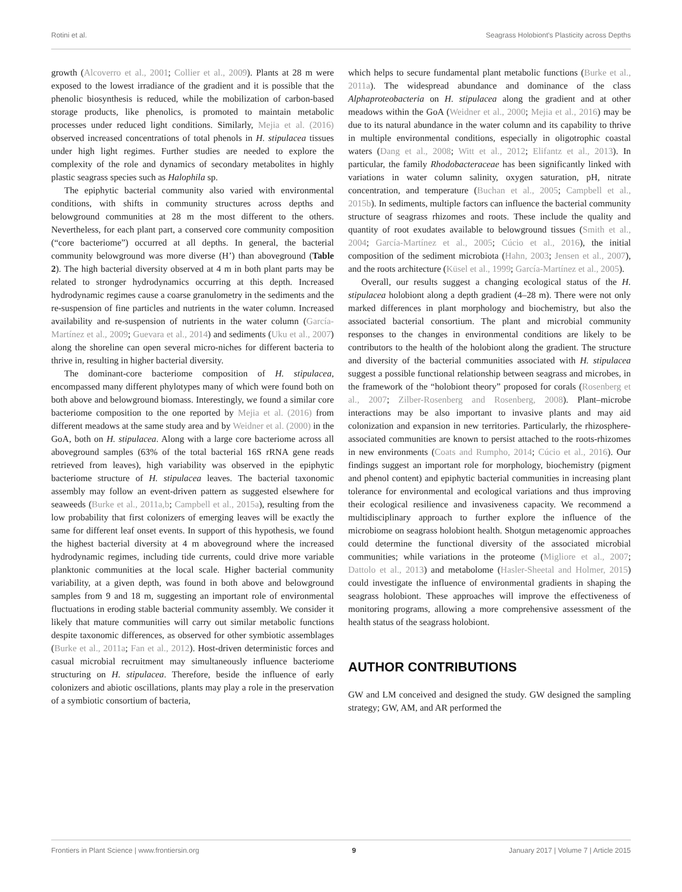Rotini et al. Seagrass Holobiont's Plasticity across Depths
growth (Alcoverro et al., 2001; Collier et al., 2009). Plants at 28 m were exposed to the lowest irradiance of the gradient and it is possible that the phenolic biosynthesis is reduced, while the mobilization of carbon-based storage products, like phenolics, is promoted to maintain metabolic processes under reduced light conditions. Similarly, Mejia et al. (2016) observed increased concentrations of total phenols in H. stipulacea tissues under high light regimes. Further studies are needed to explore the complexity of the role and dynamics of secondary metabolites in highly plastic seagrass species such as Halophila sp.
The epiphytic bacterial community also varied with environmental conditions, with shifts in community structures across depths and belowground communities at 28 m the most different to the others. Nevertheless, for each plant part, a conserved core community composition (“core bacteriome”) occurred at all depths. In general, the bacterial community belowground was more diverse (H’) than aboveground (Table 2). The high bacterial diversity observed at 4 m in both plant parts may be related to stronger hydrodynamics occurring at this depth. Increased hydrodynamic regimes cause a coarse granulometry in the sediments and the re-suspension of fine particles and nutrients in the water column. Increased availability and re-suspension of nutrients in the water column (García-Martínez et al., 2009; Guevara et al., 2014) and sediments (Uku et al., 2007) along the shoreline can open several micro-niches for different bacteria to thrive in, resulting in higher bacterial diversity.
The dominant-core bacteriome composition of H. stipulacea, encompassed many different phylotypes many of which were found both on both above and belowground biomass. Interestingly, we found a similar core bacteriome composition to the one reported by Mejia et al. (2016) from different meadows at the same study area and by Weidner et al. (2000) in the GoA, both on H. stipulacea. Along with a large core bacteriome across all aboveground samples (63% of the total bacterial 16S rRNA gene reads retrieved from leaves), high variability was observed in the epiphytic bacteriome structure of H. stipulacea leaves. The bacterial taxonomic assembly may follow an event-driven pattern as suggested elsewhere for seaweeds (Burke et al., 2011a,b; Campbell et al., 2015a), resulting from the low probability that first colonizers of emerging leaves will be exactly the same for different leaf onset events. In support of this hypothesis, we found the highest bacterial diversity at 4 m aboveground where the increased hydrodynamic regimes, including tide currents, could drive more variable planktonic communities at the local scale. Higher bacterial community variability, at a given depth, was found in both above and belowground samples from 9 and 18 m, suggesting an important role of environmental fluctuations in eroding stable bacterial community assembly. We consider it likely that mature communities will carry out similar metabolic functions despite taxonomic differences, as observed for other symbiotic assemblages (Burke et al., 2011a; Fan et al., 2012). Host-driven deterministic forces and casual microbial recruitment may simultaneously influence bacteriome structuring on H. stipulacea. Therefore, beside the influence of early colonizers and abiotic oscillations, plants may play a role in the preservation of a symbiotic consortium of bacteria,
which helps to secure fundamental plant metabolic functions (Burke et al., 2011a). The widespread abundance and dominance of the class Alphaproteobacteria on H. stipulacea along the gradient and at other meadows within the GoA (Weidner et al., 2000; Mejia et al., 2016) may be due to its natural abundance in the water column and its capability to thrive in multiple environmental conditions, especially in oligotrophic coastal waters (Dang et al., 2008; Witt et al., 2012; Elifantz et al., 2013). In particular, the family Rhodobacteraceae has been significantly linked with variations in water column salinity, oxygen saturation, pH, nitrate concentration, and temperature (Buchan et al., 2005; Campbell et al., 2015b). In sediments, multiple factors can influence the bacterial community structure of seagrass rhizomes and roots. These include the quality and quantity of root exudates available to belowground tissues (Smith et al., 2004; García-Martínez et al., 2005; Cúcio et al., 2016), the initial composition of the sediment microbiota (Hahn, 2003; Jensen et al., 2007), and the roots architecture (Küsel et al., 1999; García-Martínez et al., 2005).
Overall, our results suggest a changing ecological status of the H. stipulacea holobiont along a depth gradient (4–28 m). There were not only marked differences in plant morphology and biochemistry, but also the associated bacterial consortium. The plant and microbial community responses to the changes in environmental conditions are likely to be contributors to the health of the holobiont along the gradient. The structure and diversity of the bacterial communities associated with H. stipulacea suggest a possible functional relationship between seagrass and microbes, in the framework of the “holobiont theory” proposed for corals (Rosenberg et al., 2007; Zilber-Rosenberg and Rosenberg, 2008). Plant–microbe interactions may be also important to invasive plants and may aid colonization and expansion in new territories. Particularly, the rhizosphere-associated communities are known to persist attached to the roots-rhizomes in new environments (Coats and Rumpho, 2014; Cúcio et al., 2016). Our findings suggest an important role for morphology, biochemistry (pigment and phenol content) and epiphytic bacterial communities in increasing plant tolerance for environmental and ecological variations and thus improving their ecological resilience and invasiveness capacity. We recommend a multidisciplinary approach to further explore the influence of the microbiome on seagrass holobiont health. Shotgun metagenomic approaches could determine the functional diversity of the associated microbial communities; while variations in the proteome (Migliore et al., 2007; Dattolo et al., 2013) and metabolome (Hasler-Sheetal and Holmer, 2015) could investigate the influence of environmental gradients in shaping the seagrass holobiont. These approaches will improve the effectiveness of monitoring programs, allowing a more comprehensive assessment of the health status of the seagrass holobiont.
AUTHOR CONTRIBUTIONS
GW and LM conceived and designed the study. GW designed the sampling strategy; GW, AM, and AR performed the
Frontiers in Plant Science | www.frontiersin.org 9 January 2017 | Volume 7 | Article 2015